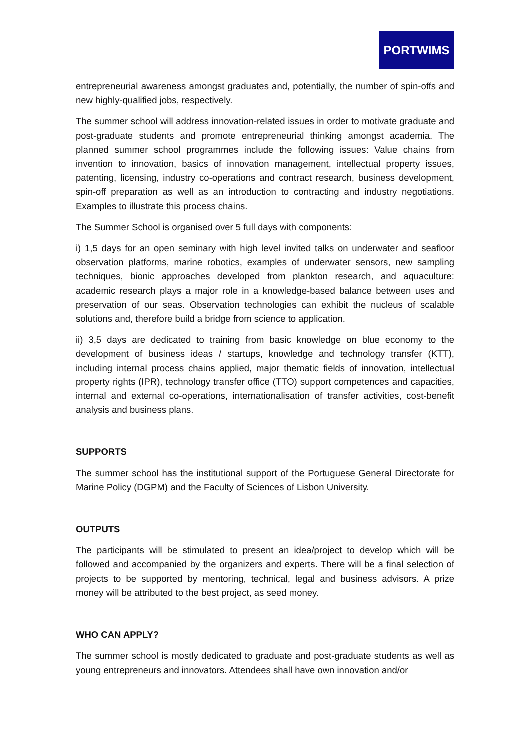PORTWIMS
entrepreneurial awareness amongst graduates and, potentially, the number of spin-offs and new highly-qualified jobs, respectively.
The summer school will address innovation-related issues in order to motivate graduate and post-graduate students and promote entrepreneurial thinking amongst academia. The planned summer school programmes include the following issues: Value chains from invention to innovation, basics of innovation management, intellectual property issues, patenting, licensing, industry co-operations and contract research, business development, spin-off preparation as well as an introduction to contracting and industry negotiations. Examples to illustrate this process chains.
The Summer School is organised over 5 full days with components:
i) 1,5 days for an open seminary with high level invited talks on underwater and seafloor observation platforms, marine robotics, examples of underwater sensors, new sampling techniques, bionic approaches developed from plankton research, and aquaculture: academic research plays a major role in a knowledge-based balance between uses and preservation of our seas. Observation technologies can exhibit the nucleus of scalable solutions and, therefore build a bridge from science to application.
ii) 3,5 days are dedicated to training from basic knowledge on blue economy to the development of business ideas / startups, knowledge and technology transfer (KTT), including internal process chains applied, major thematic fields of innovation, intellectual property rights (IPR), technology transfer office (TTO) support competences and capacities, internal and external co-operations, internationalisation of transfer activities, cost-benefit analysis and business plans.
SUPPORTS
The summer school has the institutional support of the Portuguese General Directorate for Marine Policy (DGPM) and the Faculty of Sciences of Lisbon University.
OUTPUTS
The participants will be stimulated to present an idea/project to develop which will be followed and accompanied by the organizers and experts. There will be a final selection of projects to be supported by mentoring, technical, legal and business advisors. A prize money will be attributed to the best project, as seed money.
WHO CAN APPLY?
The summer school is mostly dedicated to graduate and post-graduate students as well as young entrepreneurs and innovators. Attendees shall have own innovation and/or